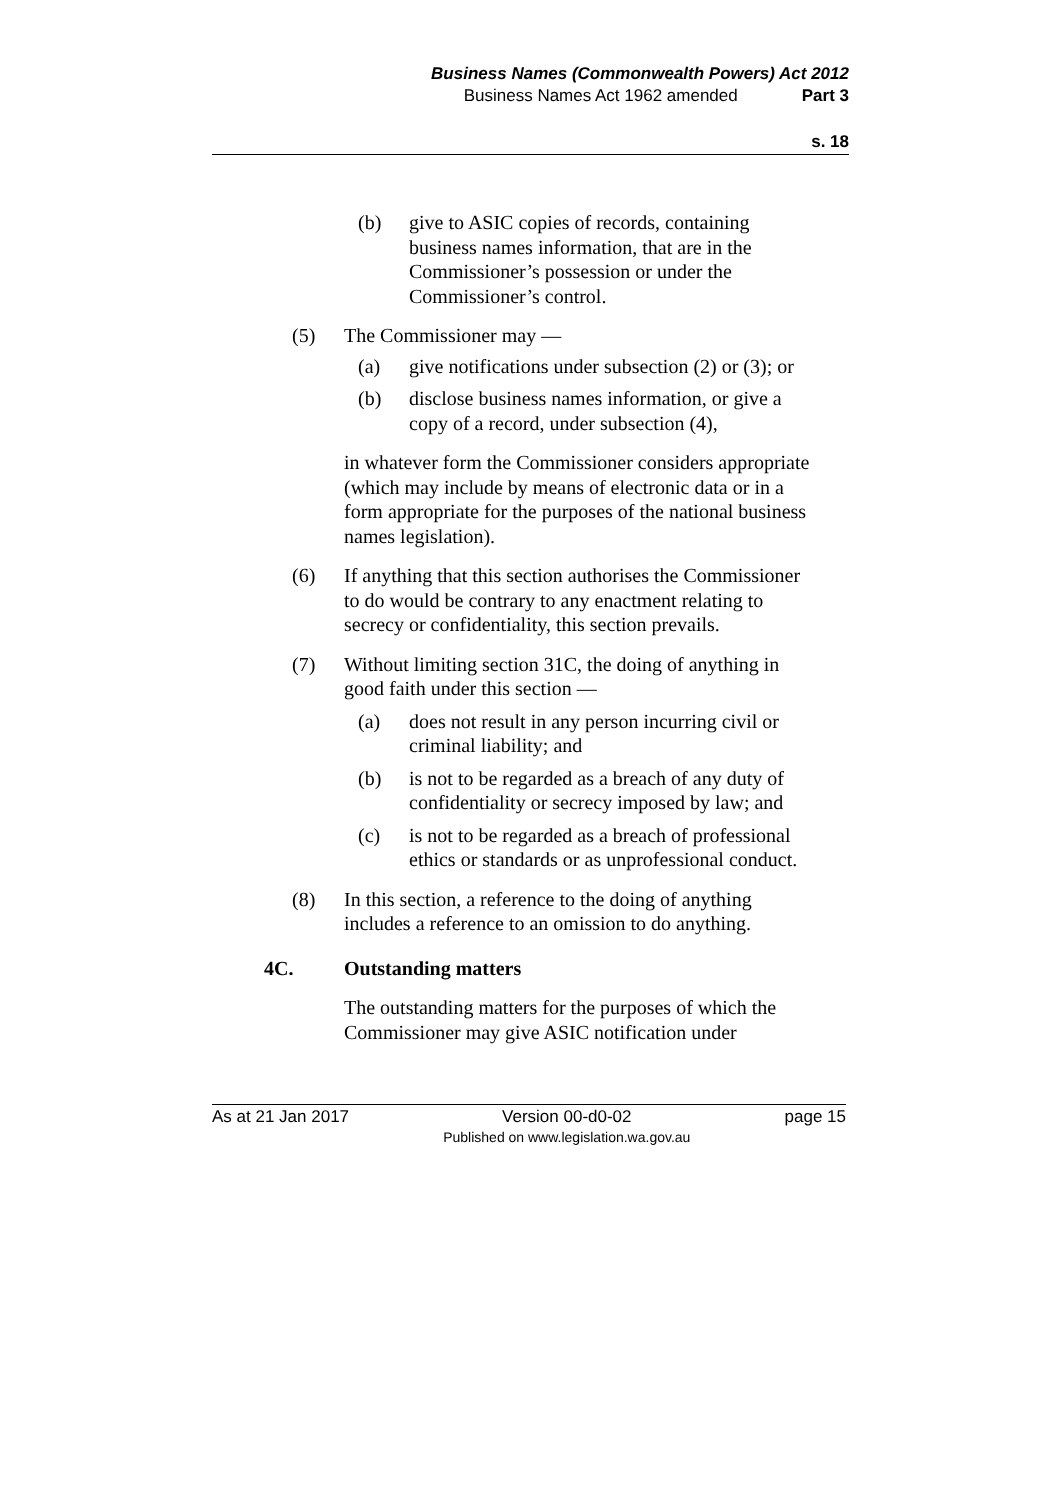Business Names (Commonwealth Powers) Act 2012
Business Names Act 1962 amended Part 3
s. 18
(b) give to ASIC copies of records, containing business names information, that are in the Commissioner’s possession or under the Commissioner’s control.
(5) The Commissioner may —
(a) give notifications under subsection (2) or (3); or
(b) disclose business names information, or give a copy of a record, under subsection (4),
in whatever form the Commissioner considers appropriate (which may include by means of electronic data or in a form appropriate for the purposes of the national business names legislation).
(6) If anything that this section authorises the Commissioner to do would be contrary to any enactment relating to secrecy or confidentiality, this section prevails.
(7) Without limiting section 31C, the doing of anything in good faith under this section —
(a) does not result in any person incurring civil or criminal liability; and
(b) is not to be regarded as a breach of any duty of confidentiality or secrecy imposed by law; and
(c) is not to be regarded as a breach of professional ethics or standards or as unprofessional conduct.
(8) In this section, a reference to the doing of anything includes a reference to an omission to do anything.
4C. Outstanding matters
The outstanding matters for the purposes of which the Commissioner may give ASIC notification under
As at 21 Jan 2017 Version 00-d0-02
Published on www.legislation.wa.gov.au page 15